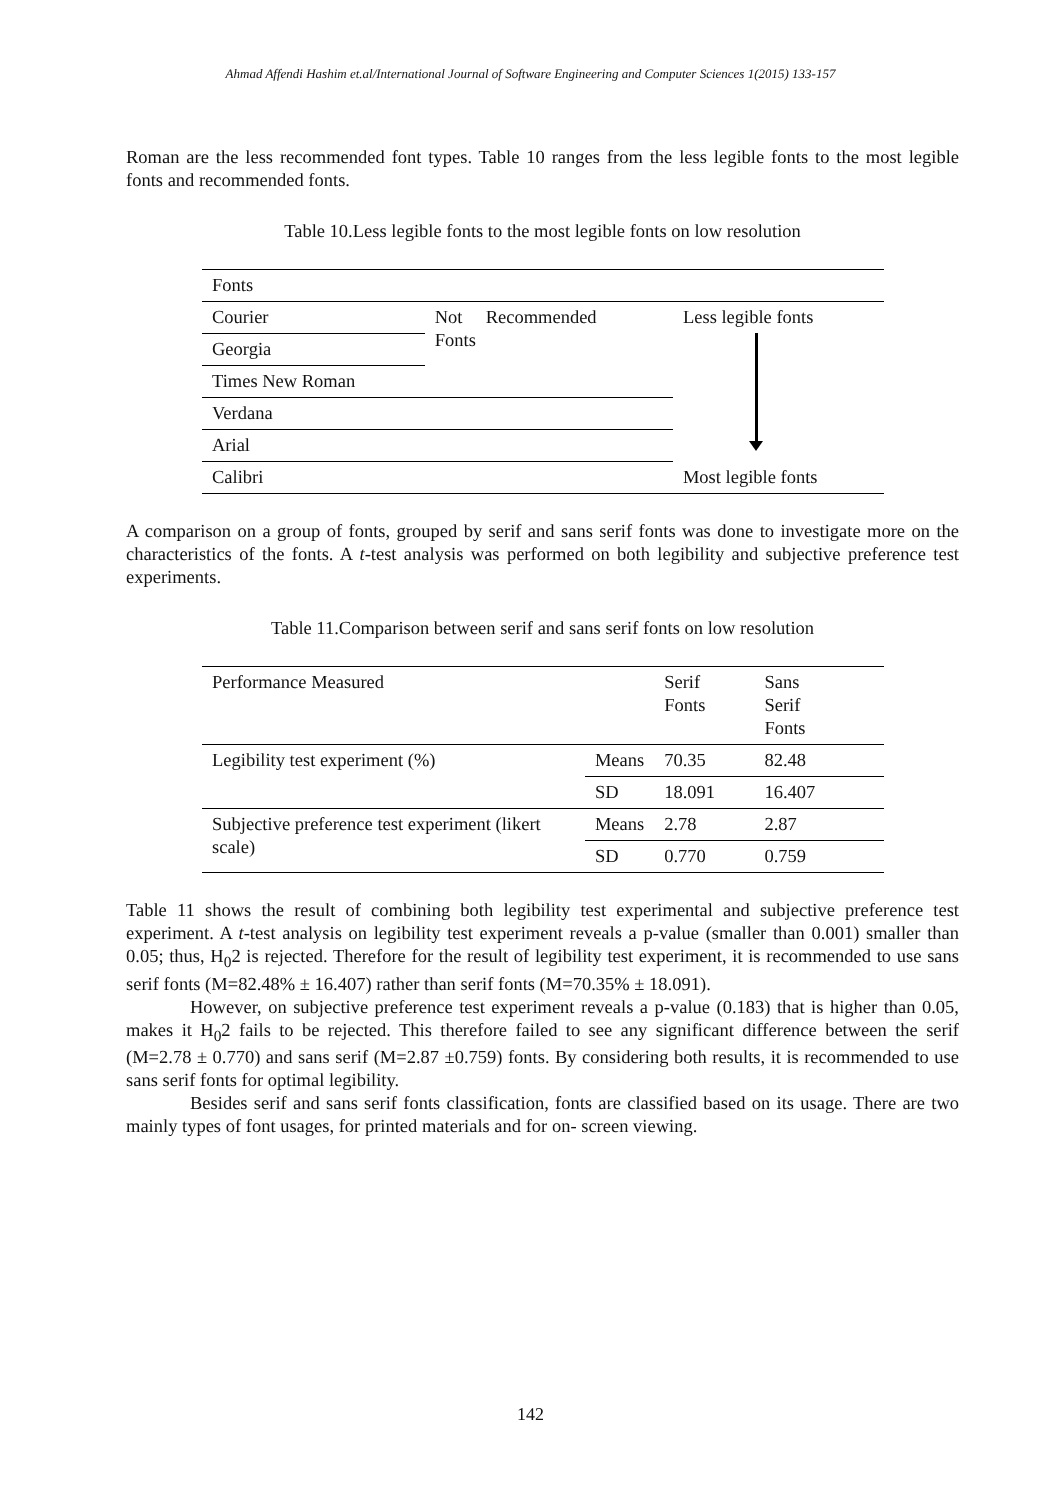Ahmad Affendi Hashim et.al/International Journal of Software Engineering and Computer Sciences 1(2015) 133-157
Roman are the less recommended font types. Table 10 ranges from the less legible fonts to the most legible fonts and recommended fonts.
Table 10.Less legible fonts to the most legible fonts on low resolution
| Fonts | | |
| Courier | Not Recommended Fonts | Less legible fonts Most legible fonts |
| Georgia | | |
| Times New Roman | | |
| Verdana | | |
| Arial | | |
| Calibri | | |
A comparison on a group of fonts, grouped by serif and sans serif fonts was done to investigate more on the characteristics of the fonts. A t-test analysis was performed on both legibility and subjective preference test experiments.
Table 11.Comparison between serif and sans serif fonts on low resolution
| Performance Measured | | Serif Fonts | Sans Serif Fonts |
| Legibility test experiment (%) | Means | 70.35 | 82.48 |
| | SD | 18.091 | 16.407 |
| Subjective preference test experiment (likert scale) | Means | 2.78 | 2.87 |
| | SD | 0.770 | 0.759 |
Table 11 shows the result of combining both legibility test experimental and subjective preference test experiment. A t-test analysis on legibility test experiment reveals a p-value (smaller than 0.001) smaller than 0.05; thus, H<sub>0</sub>2 is rejected. Therefore for the result of legibility test experiment, it is recommended to use sans serif fonts (M=82.48% ± 16.407) rather than serif fonts (M=70.35% ± 18.091).
However, on subjective preference test experiment reveals a p-value (0.183) that is higher than 0.05, makes it H<sub>0</sub>2 fails to be rejected. This therefore failed to see any significant difference between the serif (M=2.78 ± 0.770) and sans serif (M=2.87 ±0.759) fonts. By considering both results, it is recommended to use sans serif fonts for optimal legibility.
Besides serif and sans serif fonts classification, fonts are classified based on its usage. There are two mainly types of font usages, for printed materials and for on- screen viewing.
142